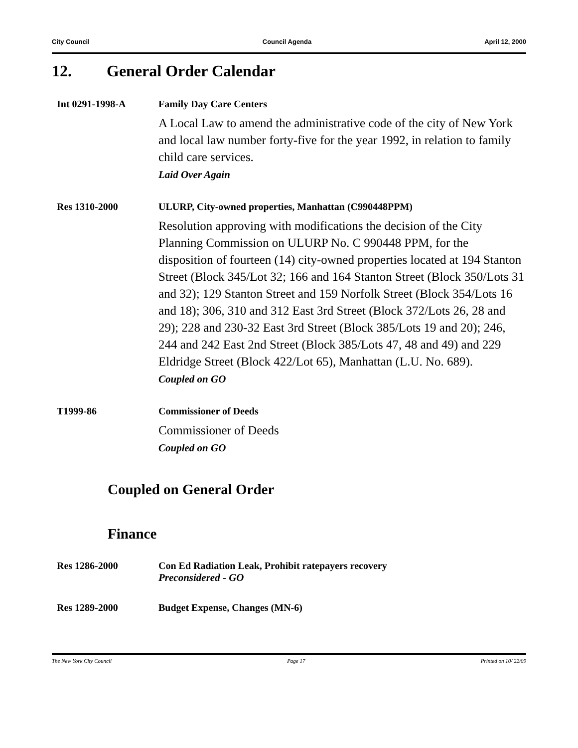City Council Council Agenda April 12, 2000
12. General Order Calendar
Int 0291-1998-A Family Day Care Centers
A Local Law to amend the administrative code of the city of New York and local law number forty-five for the year 1992, in relation to family child care services.
Laid Over Again
Res 1310-2000 ULURP, City-owned properties, Manhattan (C990448PPM)
Resolution approving with modifications the decision of the City Planning Commission on ULURP No. C 990448 PPM, for the disposition of fourteen (14) city-owned properties located at 194 Stanton Street (Block 345/Lot 32; 166 and 164 Stanton Street (Block 350/Lots 31 and 32); 129 Stanton Street and 159 Norfolk Street (Block 354/Lots 16 and 18); 306, 310 and 312 East 3rd Street (Block 372/Lots 26, 28 and 29); 228 and 230-32 East 3rd Street (Block 385/Lots 19 and 20); 246, 244 and 242 East 2nd Street (Block 385/Lots 47, 48 and 49) and 229 Eldridge Street (Block 422/Lot 65), Manhattan (L.U. No. 689).
Coupled on GO
T1999-86 Commissioner of Deeds
Commissioner of Deeds
Coupled on GO
Coupled on General Order
Finance
Res 1286-2000 Con Ed Radiation Leak, Prohibit ratepayers recovery
Preconsidered - GO
Res 1289-2000 Budget Expense, Changes (MN-6)
The New York City Council Page 17 Printed on 10/ 22/09